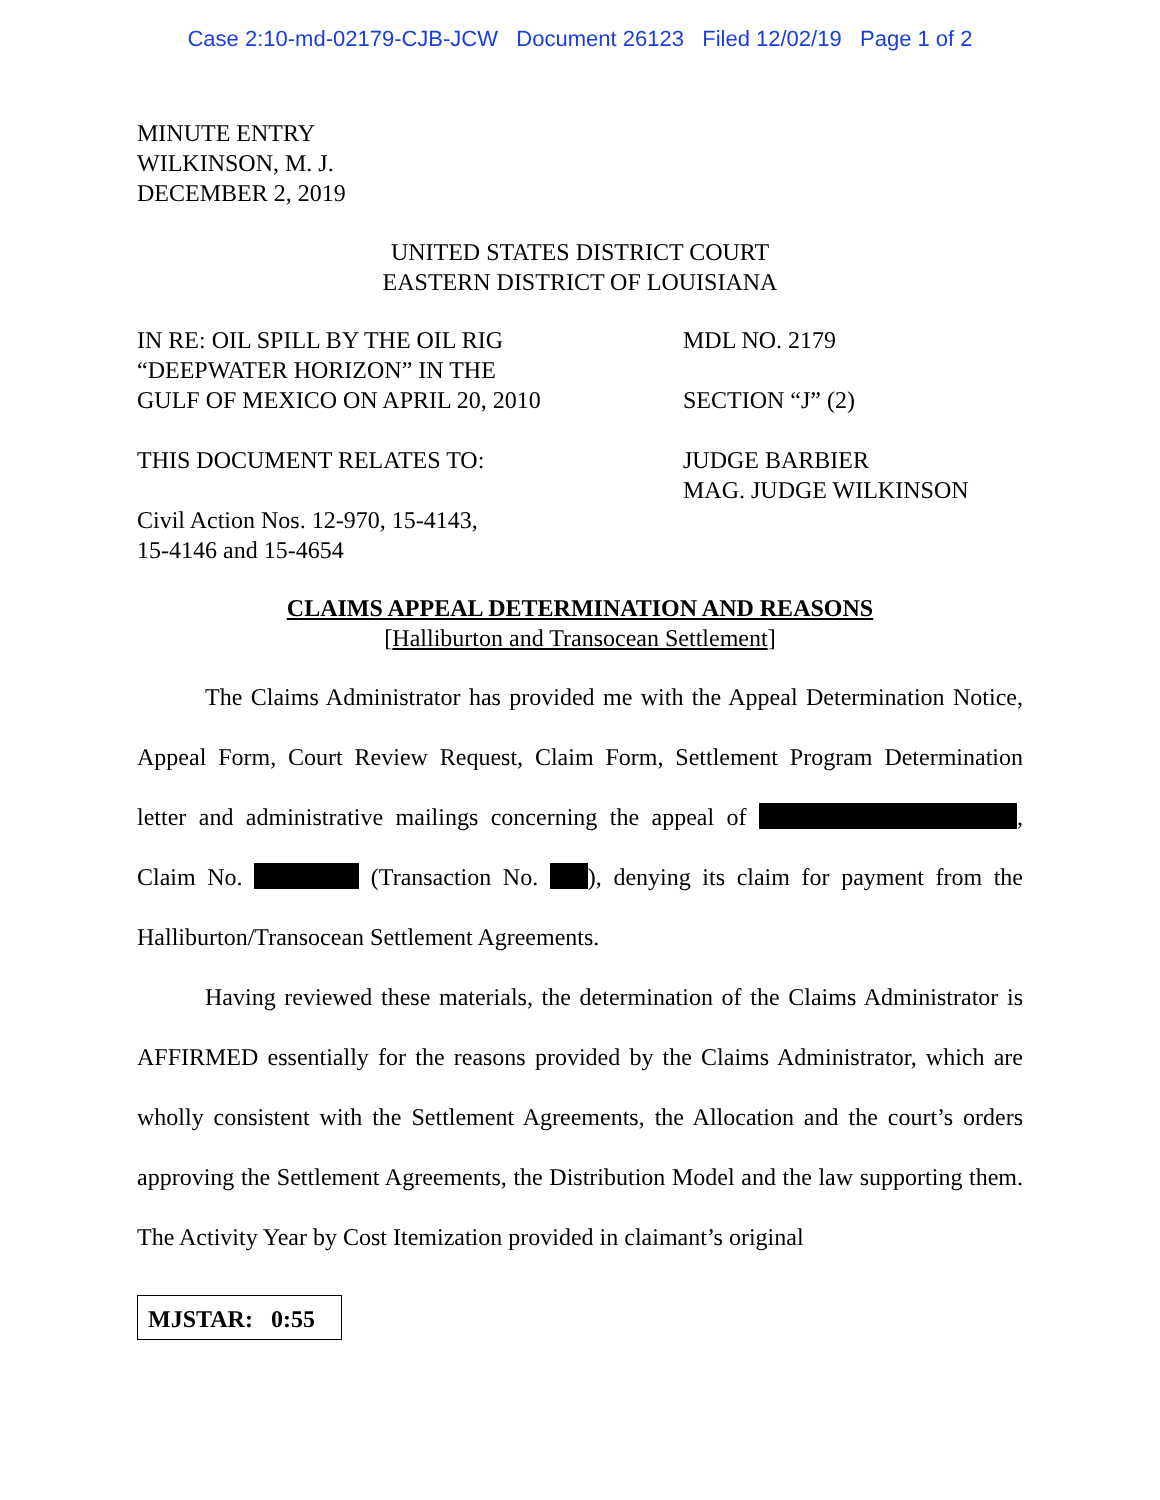Case 2:10-md-02179-CJB-JCW Document 26123 Filed 12/02/19 Page 1 of 2
MINUTE ENTRY
WILKINSON, M. J.
DECEMBER 2, 2019
UNITED STATES DISTRICT COURT
EASTERN DISTRICT OF LOUISIANA
IN RE: OIL SPILL BY THE OIL RIG
“DEEPWATER HORIZON” IN THE
GULF OF MEXICO ON APRIL 20, 2010
MDL NO. 2179
SECTION “J” (2)
THIS DOCUMENT RELATES TO:
Civil Action Nos. 12-970, 15-4143,
15-4146 and 15-4654
JUDGE BARBIER
MAG. JUDGE WILKINSON
CLAIMS APPEAL DETERMINATION AND REASONS
[Halliburton and Transocean Settlement]
The Claims Administrator has provided me with the Appeal Determination Notice, Appeal Form, Court Review Request, Claim Form, Settlement Program Determination letter and administrative mailings concerning the appeal of , Claim No. (Transaction No. ), denying its claim for payment from the Halliburton/Transocean Settlement Agreements.
Having reviewed these materials, the determination of the Claims Administrator is AFFIRMED essentially for the reasons provided by the Claims Administrator, which are wholly consistent with the Settlement Agreements, the Allocation and the court’s orders approving the Settlement Agreements, the Distribution Model and the law supporting them. The Activity Year by Cost Itemization provided in claimant’s original
MJSTAR: 0:55